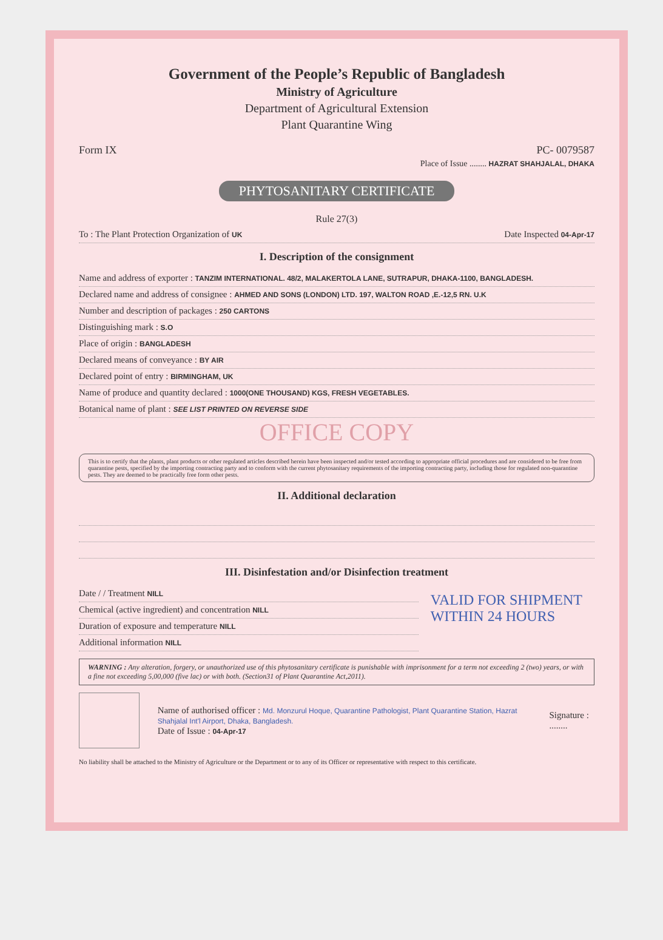Government of the People’s Republic of Bangladesh
Ministry of Agriculture
Department of Agricultural Extension
Plant Quarantine Wing
Form IX PC- 0079587
Place of Issue ........ HAZRAT SHAHJALAL, DHAKA
PHYTOSANITARY CERTIFICATE
Rule 27(3)
To : The Plant Protection Organization of UK Date Inspected 04-Apr-17
I. Description of the consignment
Name and address of exporter : TANZIM INTERNATIONAL. 48/2, MALAKERTOLA LANE, SUTRAPUR, DHAKA-1100, BANGLADESH.
Declared name and address of consignee : AHMED AND SONS (LONDON) LTD. 197, WALTON ROAD ,E.-12,5 RN. U.K
Number and description of packages : 250 CARTONS
Distinguishing mark : S.O
Place of origin : BANGLADESH
Declared means of conveyance : BY AIR
Declared point of entry : BIRMINGHAM, UK
Name of produce and quantity declared : 1000(ONE THOUSAND) KGS, FRESH VEGETABLES.
Botanical name of plant : SEE LIST PRINTED ON REVERSE SIDE
OFFICE COPY
This is to certify that the plants, plant products or other regulated articles described herein have been inspected and/or tested according to appropriate official procedures and are considered to be free from quarantine pests, specified by the importing contracting party and to conform with the current phytosanitary requirements of the importing contracting party, including those for regulated non-quarantine pests. They are deemed to be practically free form other pests.
II. Additional declaration
III. Disinfestation and/or Disinfection treatment
Date / / Treatment NILL
Chemical (active ingredient) and concentration NILL
Duration of exposure and temperature NILL
Additional information NILL
VALID FOR SHIPMENT
WITHIN 24 HOURS
WARNING : Any alteration, forgery, or unauthorized use of this phytosanitary certificate is punishable with imprisonment for a term not exceeding 2 (two) years, or with a fine not exceeding 5,00,000 (five lac) or with both. (Section31 of Plant Quarantine Act,2011).
Name of authorised officer : Md. Monzurul Hoque, Quarantine Pathologist, Plant Quarantine Station, Hazrat Shahjalal Int'l Airport, Dhaka, Bangladesh.
Date of Issue : 04-Apr-17
Signature : ........
No liability shall be attached to the Ministry of Agriculture or the Department or to any of its Officer or representative with respect to this certificate.